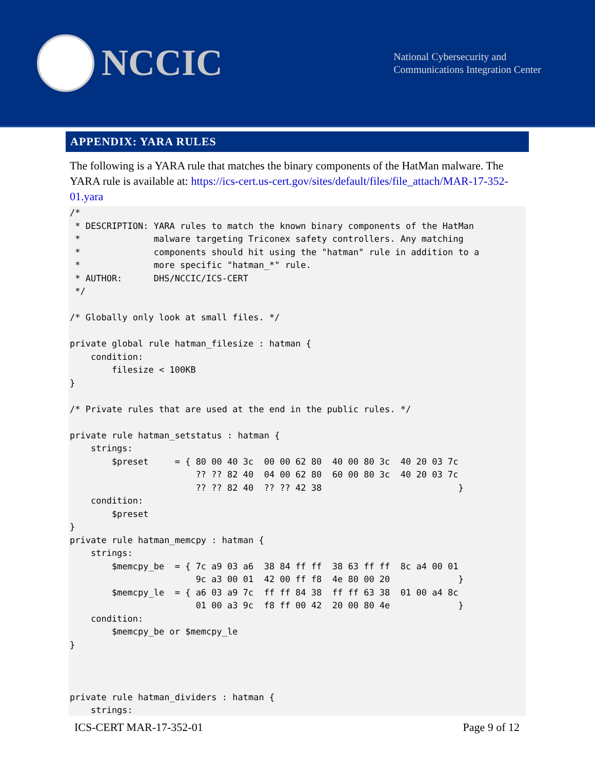NCCIC
National Cybersecurity and
Communications Integration Center
APPENDIX: YARA RULES
The following is a YARA rule that matches the binary components of the HatMan malware. The YARA rule is available at: https://ics-cert.us-cert.gov/sites/default/files/file_attach/MAR-17-352-01.yara
/*
 * DESCRIPTION: YARA rules to match the known binary components of the HatMan
 *              malware targeting Triconex safety controllers. Any matching
 *              components should hit using the "hatman" rule in addition to a
 *              more specific "hatman_*" rule.
 * AUTHOR:      DHS/NCCIC/ICS-CERT
 */

/* Globally only look at small files. */

private global rule hatman_filesize : hatman {
    condition:
        filesize < 100KB
}

/* Private rules that are used at the end in the public rules. */

private rule hatman_setstatus : hatman {
    strings:
        $preset     = { 80 00 40 3c  00 00 62 80  40 00 80 3c  40 20 03 7c
                        ?? ?? 82 40  04 00 62 80  60 00 80 3c  40 20 03 7c
                        ?? ?? 82 40  ?? ?? 42 38                          }
    condition:
        $preset
}
private rule hatman_memcpy : hatman {
    strings:
        $memcpy_be  = { 7c a9 03 a6  38 84 ff ff  38 63 ff ff  8c a4 00 01
                        9c a3 00 01  42 00 ff f8  4e 80 00 20             }
        $memcpy_le  = { a6 03 a9 7c  ff ff 84 38  ff ff 63 38  01 00 a4 8c
                        01 00 a3 9c  f8 ff 00 42  20 00 80 4e             }
    condition:
        $memcpy_be or $memcpy_le
}



private rule hatman_dividers : hatman {
    strings:
ICS-CERT MAR-17-352-01 Page 9 of 12